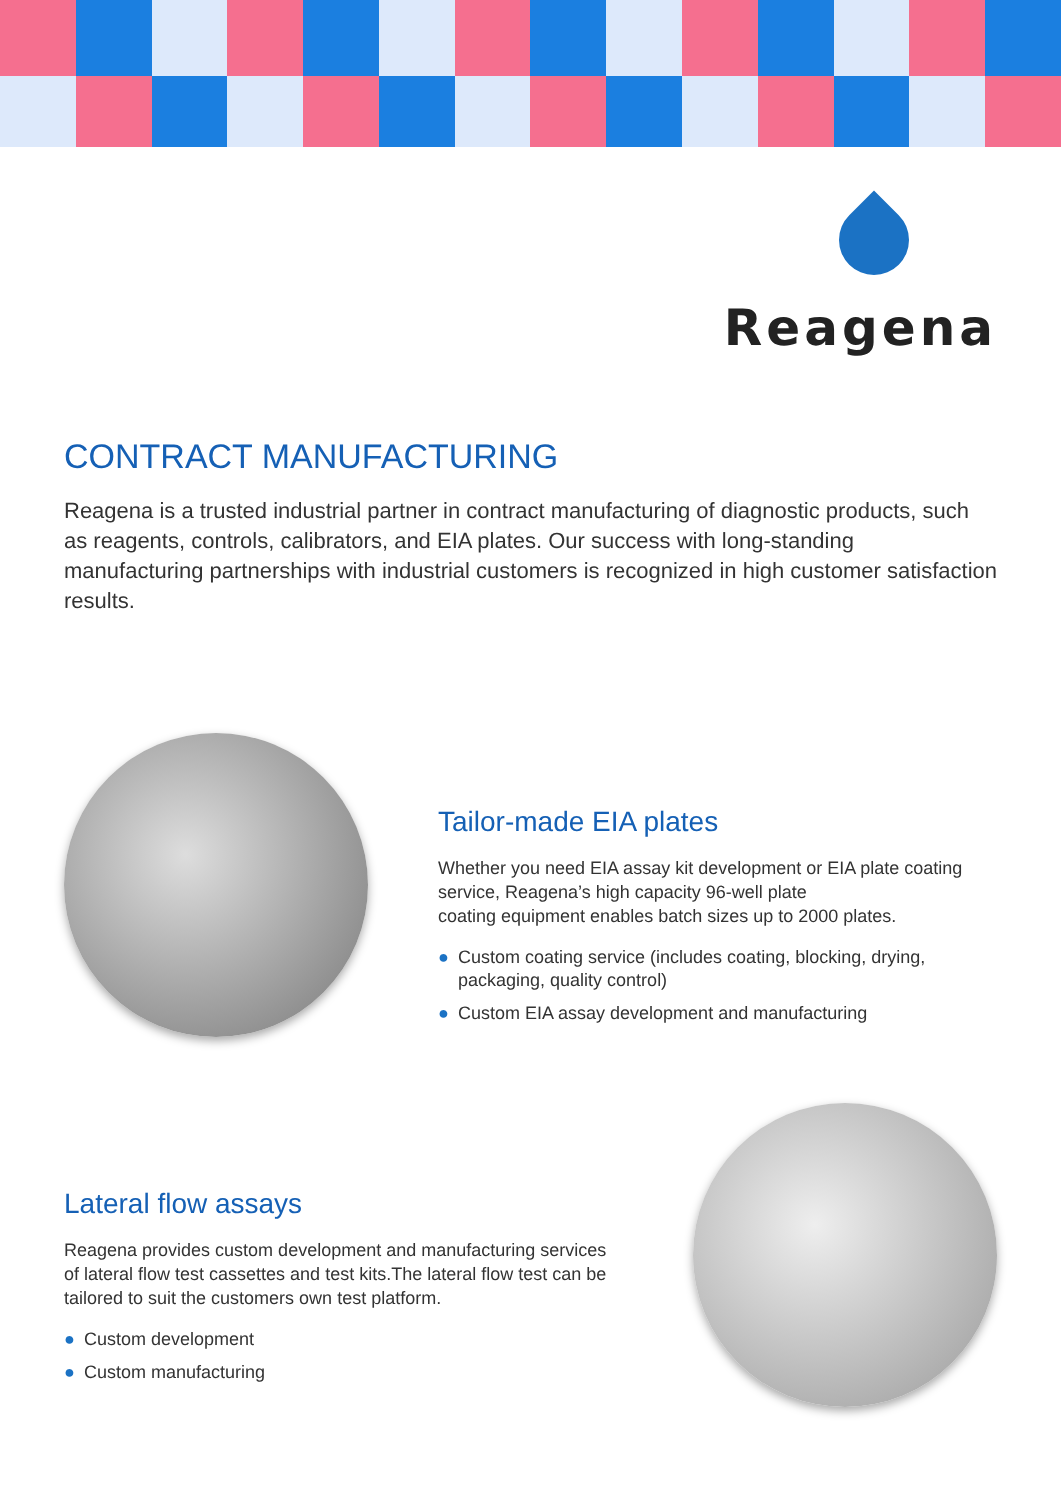Reagena
CONTRACT MANUFACTURING
Reagena is a trusted industrial partner in contract manufacturing of diagnostic products, such as reagents, controls, calibrators, and EIA plates. Our success with long-standing manufacturing partnerships with industrial customers is recognized in high customer satisfaction results.
Tailor-made EIA plates
Whether you need EIA assay kit development or EIA plate coating service, Reagena’s high capacity 96-well plate
coating equipment enables batch sizes up to 2000 plates.
● Custom coating service (includes coating, blocking, drying, packaging, quality control)
● Custom EIA assay development and manufacturing
Lateral flow assays
Reagena provides custom development and manufacturing services of lateral flow test cassettes and test kits.The lateral flow test can be tailored to suit the customers own test platform.
● Custom development
● Custom manufacturing